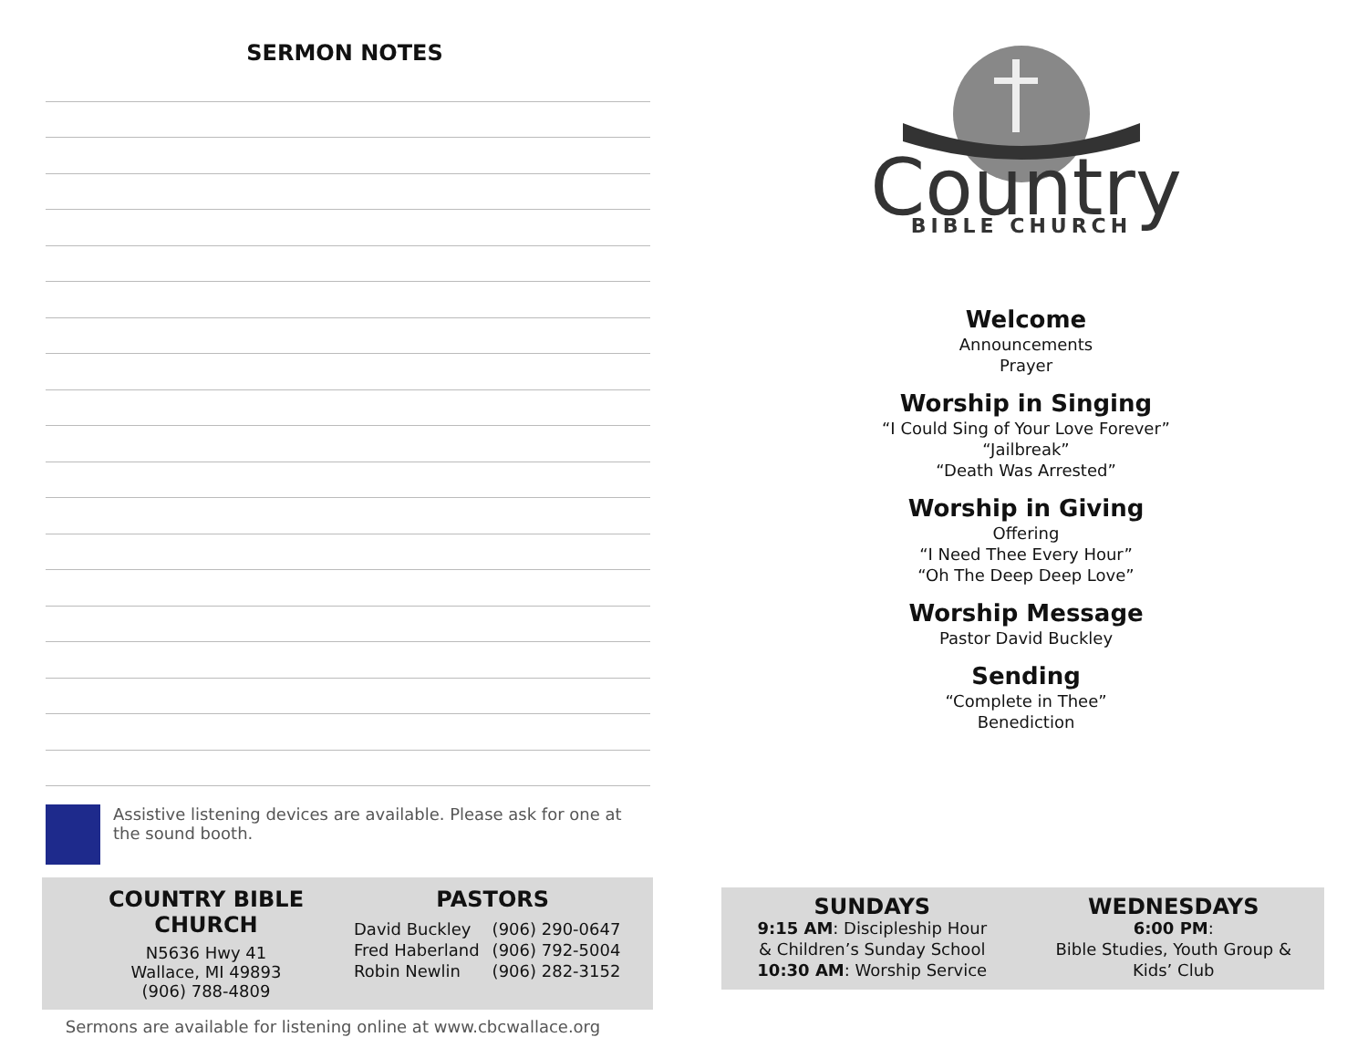SERMON NOTES
Assistive listening devices are available. Please ask for one at the sound booth.
COUNTRY BIBLE CHURCH
N5636 Hwy 41
Wallace, MI 49893
(906) 788-4809
PASTORS
| David Buckley | (906) 290-0647 |
| Fred Haberland | (906) 792-5004 |
| Robin Newlin | (906) 282-3152 |
Sermons are available for listening online at www.cbcwallace.org
Country
BIBLE CHURCH
Welcome
Announcements
Prayer
Worship in Singing
“I Could Sing of Your Love Forever”
“Jailbreak”
“Death Was Arrested”
Worship in Giving
Offering
“I Need Thee Every Hour”
“Oh The Deep Deep Love”
Worship Message
Pastor David Buckley
Sending
“Complete in Thee”
Benediction
SUNDAYS
9:15 AM: Discipleship Hour
& Children’s Sunday School
10:30 AM: Worship Service
WEDNESDAYS
6:00 PM:
Bible Studies, Youth Group &
Kids’ Club